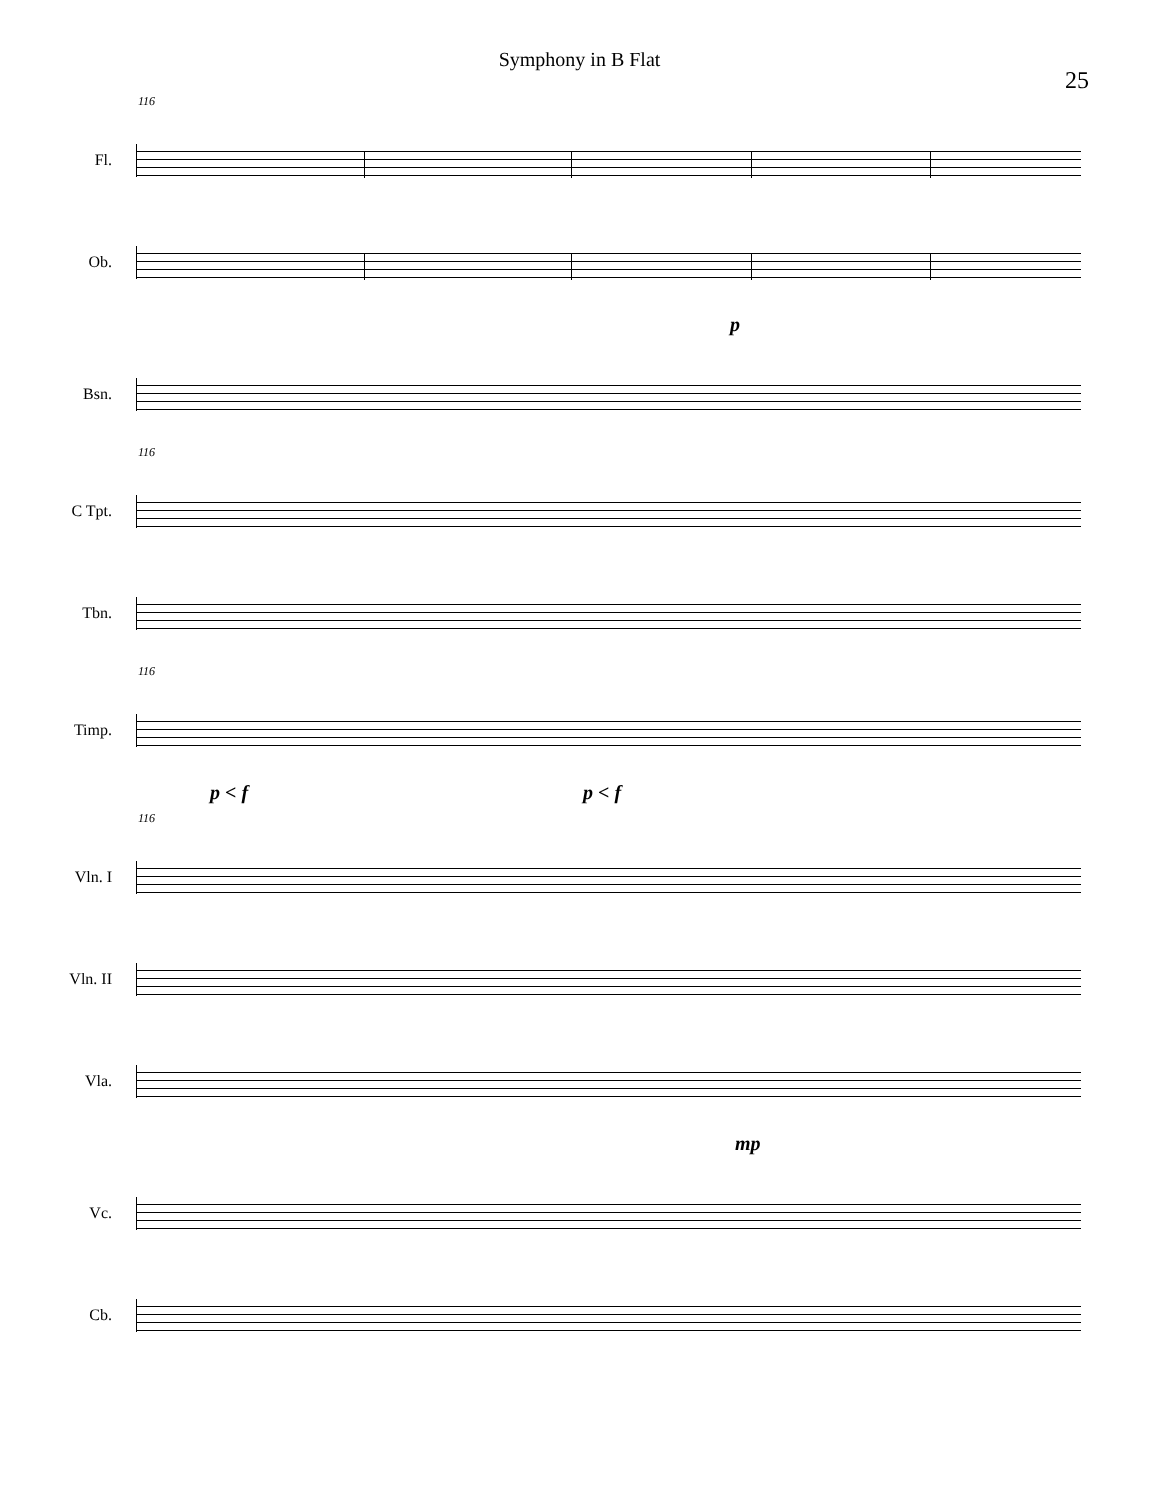Symphony in B Flat
25
116
Fl.
Ob.
p
Bsn.
116
C Tpt.
Tbn.
116
Timp.
p < f p < f
116
Vln. I
Vln. II
Vla.
mp
Vc.
Cb.